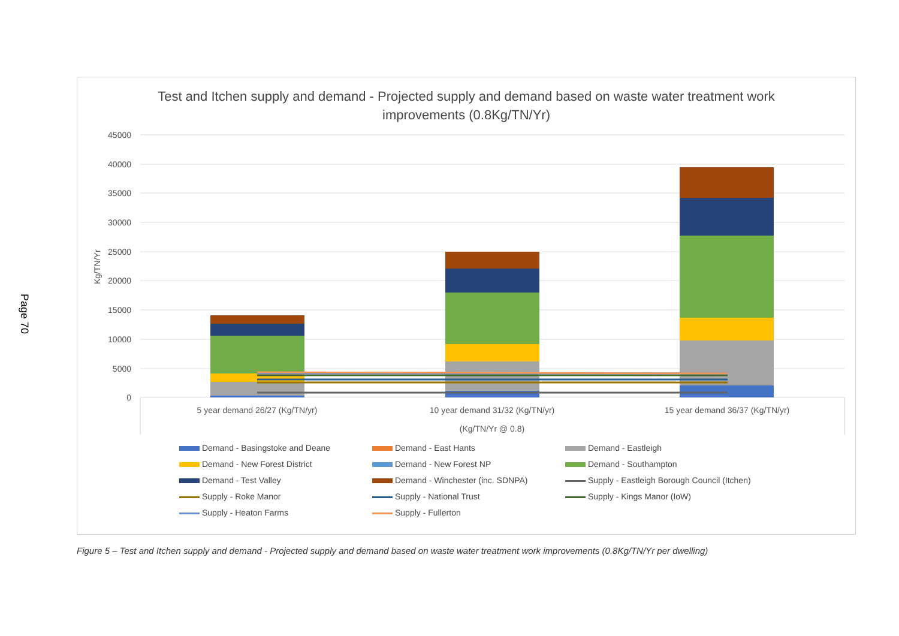Page 70
Test and Itchen supply and demand - Projected supply and demand based on waste water treatment work improvements (0.8Kg/TN/Yr)
45000
40000
35000
30000
25000
20000
15000
10000
5000
0
Kg/TN/Yr
5 year demand 26/27 (Kg/TN/yr)
10 year demand 31/32 (Kg/TN/yr)
15 year demand 36/37 (Kg/TN/yr)
(Kg/TN/Yr @ 0.8)
Demand - Basingstoke and Deane
Demand - East Hants
Demand - Eastleigh
Demand - New Forest District
Demand - New Forest NP
Demand - Southampton
Demand - Test Valley
Demand - Winchester (inc. SDNPA)
Supply - Eastleigh Borough Council (Itchen)
Supply - Roke Manor
Supply - National Trust
Supply - Kings Manor (IoW)
Supply - Heaton Farms
Supply - Fullerton
Figure 5 – Test and Itchen supply and demand - Projected supply and demand based on waste water treatment work improvements (0.8Kg/TN/Yr per dwelling)